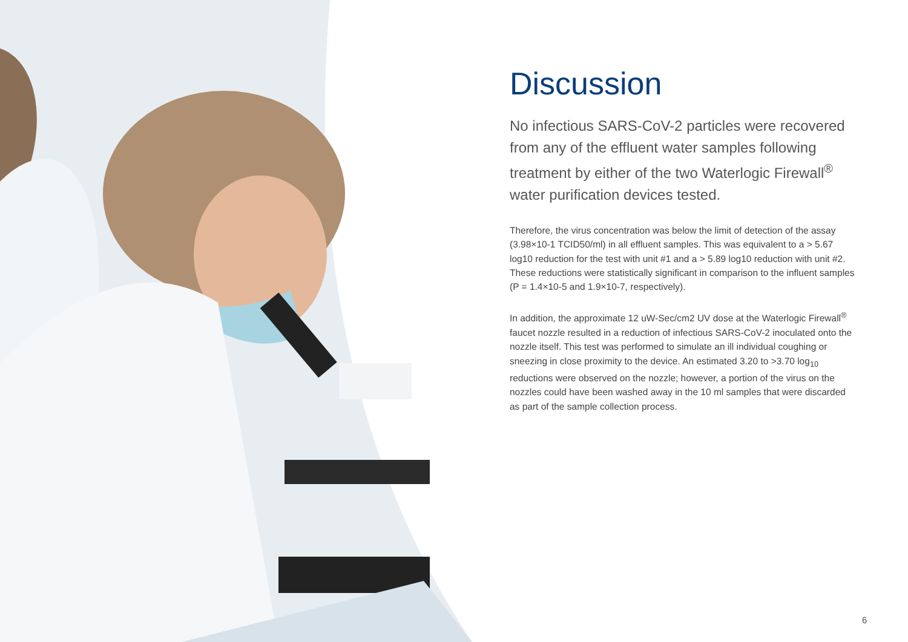Discussion
No infectious SARS-CoV-2 particles were recovered from any of the effluent water samples following treatment by either of the two Waterlogic Firewall<sup>®</sup> water purification devices tested.
Therefore, the virus concentration was below the limit of detection of the assay (3.98×10-1 TCID50/ml) in all effluent samples. This was equivalent to a > 5.67 log10 reduction for the test with unit #1 and a > 5.89 log10 reduction with unit #2. These reductions were statistically significant in comparison to the influent samples (P = 1.4×10-5 and 1.9×10-7, respectively).
In addition, the approximate 12 uW-Sec/cm2 UV dose at the Waterlogic Firewall<sup>®</sup> faucet nozzle resulted in a reduction of infectious SARS-CoV-2 inoculated onto the nozzle itself. This test was performed to simulate an ill individual coughing or sneezing in close proximity to the device. An estimated 3.20 to >3.70 log<sub>10</sub> reductions were observed on the nozzle; however, a portion of the virus on the nozzles could have been washed away in the 10 ml samples that were discarded as part of the sample collection process.
6